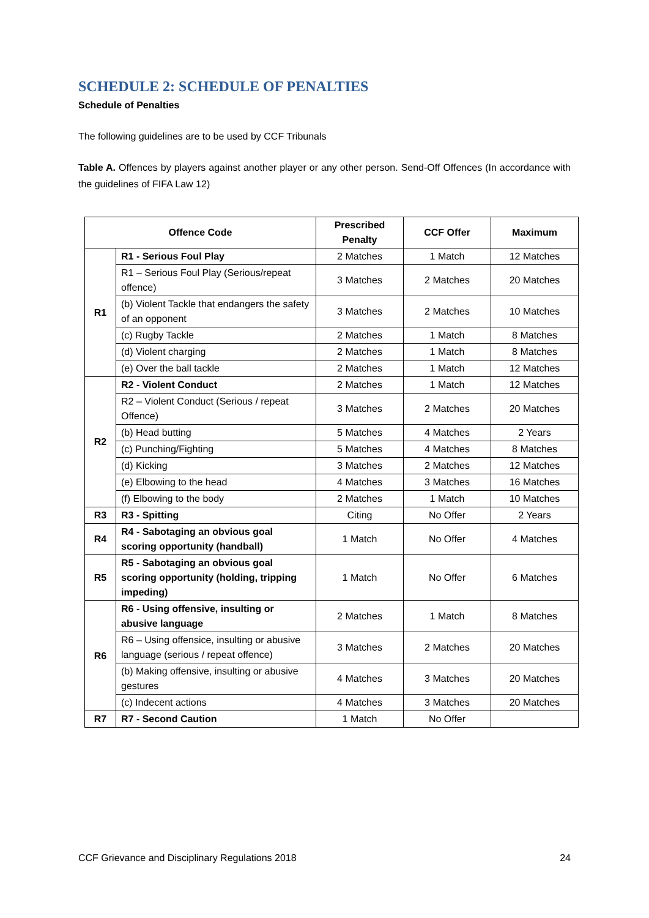SCHEDULE 2: SCHEDULE OF PENALTIES
Schedule of Penalties
The following guidelines are to be used by CCF Tribunals
Table A. Offences by players against another player or any other person. Send-Off Offences (In accordance with the guidelines of FIFA Law 12)
| Offence Code | | Prescribed Penalty | CCF Offer | Maximum |
| --- | --- | --- | --- | --- |
| R1 | R1 - Serious Foul Play | 2 Matches | 1 Match | 12 Matches |
| | R1 – Serious Foul Play (Serious/repeat offence) | 3 Matches | 2 Matches | 20 Matches |
| | (b) Violent Tackle that endangers the safety of an opponent | 3 Matches | 2 Matches | 10 Matches |
| | (c) Rugby Tackle | 2 Matches | 1 Match | 8 Matches |
| | (d) Violent charging | 2 Matches | 1 Match | 8 Matches |
| | (e) Over the ball tackle | 2 Matches | 1 Match | 12 Matches |
| R2 | R2 - Violent Conduct | 2 Matches | 1 Match | 12 Matches |
| | R2 – Violent Conduct (Serious / repeat Offence) | 3 Matches | 2 Matches | 20 Matches |
| | (b) Head butting | 5 Matches | 4 Matches | 2 Years |
| | (c) Punching/Fighting | 5 Matches | 4 Matches | 8 Matches |
| | (d) Kicking | 3 Matches | 2 Matches | 12 Matches |
| | (e) Elbowing to the head | 4 Matches | 3 Matches | 16 Matches |
| | (f) Elbowing to the body | 2 Matches | 1 Match | 10 Matches |
| R3 | R3 - Spitting | Citing | No Offer | 2 Years |
| R4 | R4 - Sabotaging an obvious goal scoring opportunity (handball) | 1 Match | No Offer | 4 Matches |
| R5 | R5 - Sabotaging an obvious goal scoring opportunity (holding, tripping impeding) | 1 Match | No Offer | 6 Matches |
| R6 | R6 - Using offensive, insulting or abusive language | 2 Matches | 1 Match | 8 Matches |
| | R6 – Using offensice, insulting or abusive language (serious / repeat offence) | 3 Matches | 2 Matches | 20 Matches |
| | (b) Making offensive, insulting or abusive gestures | 4 Matches | 3 Matches | 20 Matches |
| | (c) Indecent actions | 4 Matches | 3 Matches | 20 Matches |
| R7 | R7 - Second Caution | 1 Match | No Offer | |
CCF Grievance and Disciplinary Regulations 2018 24